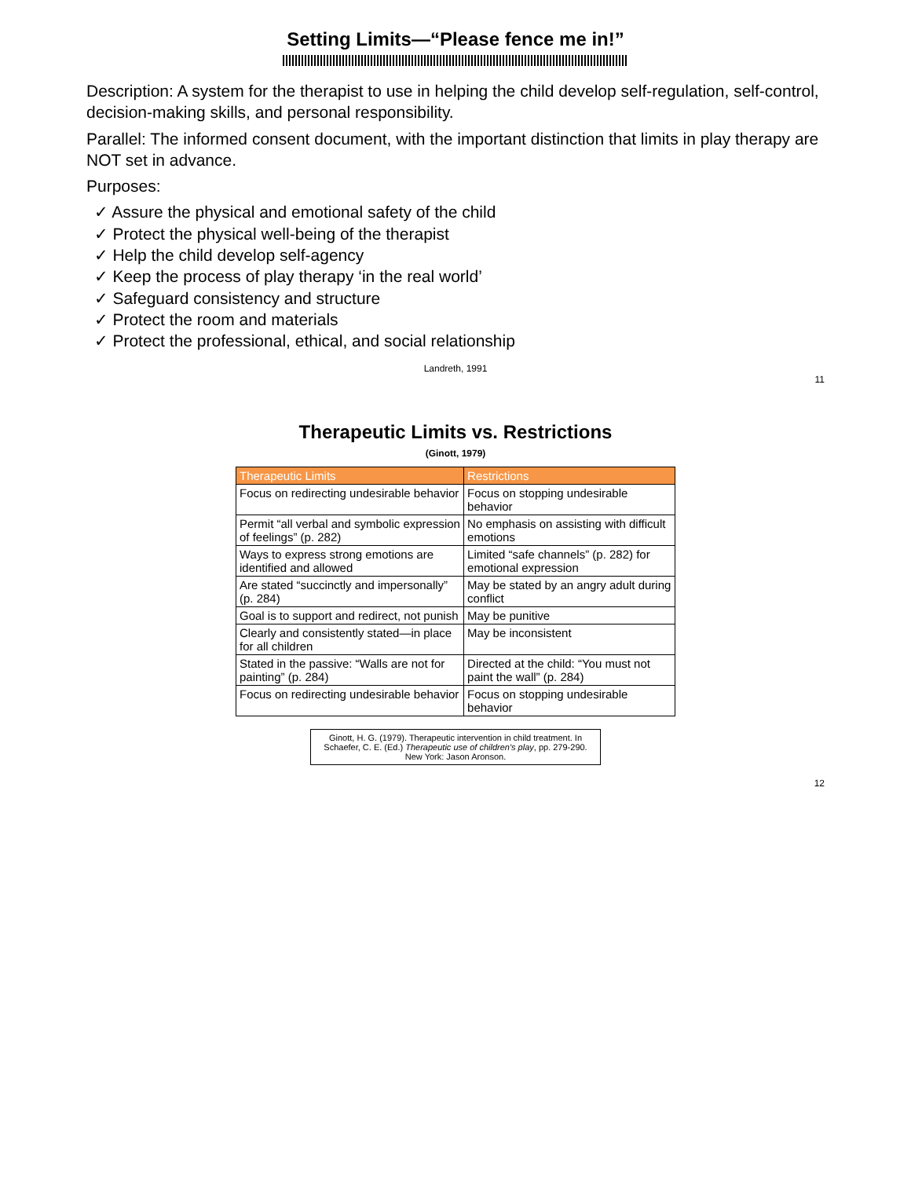Setting Limits—“Please fence me in!”
Description: A system for the therapist to use in helping the child develop self-regulation, self-control, decision-making skills, and personal responsibility.
Parallel: The informed consent document, with the important distinction that limits in play therapy are NOT set in advance.
Purposes:
✓ Assure the physical and emotional safety of the child
✓ Protect the physical well-being of the therapist
✓ Help the child develop self-agency
✓ Keep the process of play therapy ‘in the real world’
✓ Safeguard consistency and structure
✓ Protect the room and materials
✓ Protect the professional, ethical, and social relationship
Landreth, 1991
11
Therapeutic Limits vs. Restrictions
(Ginott, 1979)
| Therapeutic Limits | Restrictions |
| --- | --- |
| Focus on redirecting undesirable behavior | Focus on stopping undesirable behavior |
| Permit “all verbal and symbolic expression of feelings” (p. 282) | No emphasis on assisting with difficult emotions |
| Ways to express strong emotions are identified and allowed | Limited “safe channels” (p. 282) for emotional expression |
| Are stated “succinctly and impersonally” (p. 284) | May be stated by an angry adult during conflict |
| Goal is to support and redirect, not punish | May be punitive |
| Clearly and consistently stated—in place for all children | May be inconsistent |
| Stated in the passive: “Walls are not for painting” (p. 284) | Directed at the child: “You must not paint the wall” (p. 284) |
| Focus on redirecting undesirable behavior | Focus on stopping undesirable behavior |
Ginott, H. G. (1979). Therapeutic intervention in child treatment. In Schaefer, C. E. (Ed.) Therapeutic use of children's play, pp. 279-290. New York: Jason Aronson.
12